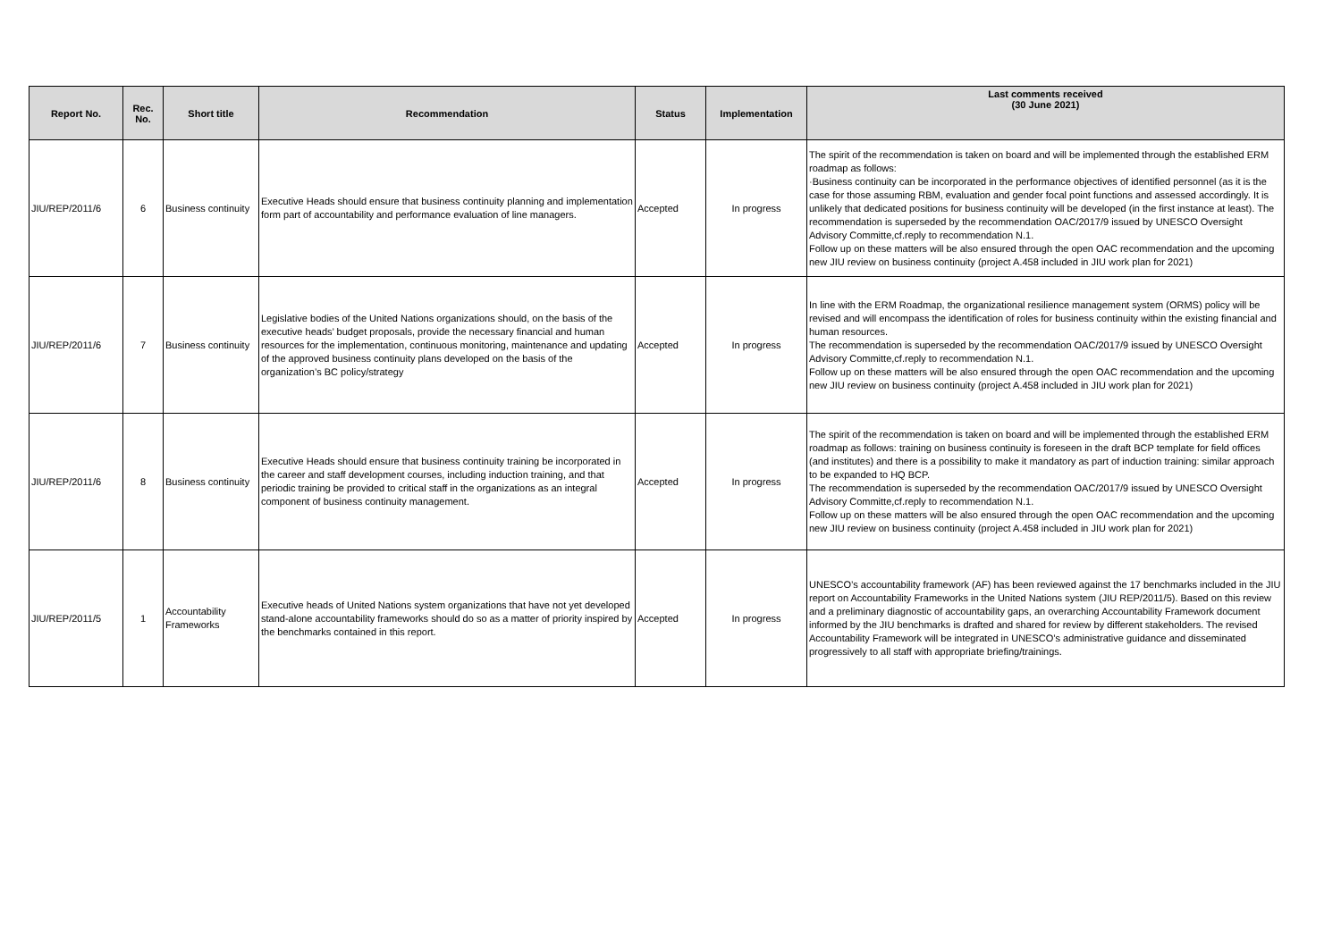| Report No. | Rec. No. | Short title | Recommendation | Status | Implementation | Last comments received (30 June 2021) |
| --- | --- | --- | --- | --- | --- | --- |
| JIU/REP/2011/6 | 6 | Business continuity | Executive Heads should ensure that business continuity planning and implementation form part of accountability and performance evaluation of line managers. | Accepted | In progress | The spirit of the recommendation is taken on board and will be implemented through the established ERM roadmap as follows: ·Business continuity can be incorporated in the performance objectives of identified personnel (as it is the case for those assuming RBM, evaluation and gender focal point functions and assessed accordingly. It is unlikely that dedicated positions for business continuity will be developed (in the first instance at least). The recommendation is superseded by the recommendation OAC/2017/9 issued by UNESCO Oversight Advisory Committe,cf.reply to recommendation N.1. Follow up on these matters will be also ensured through the open OAC recommendation and the upcoming new JIU review on business continuity (project A.458 included in JIU work plan for 2021) |
| JIU/REP/2011/6 | 7 | Business continuity | Legislative bodies of the United Nations organizations should, on the basis of the executive heads’ budget proposals, provide the necessary financial and human resources for the implementation, continuous monitoring, maintenance and updating of the approved business continuity plans developed on the basis of the organization’s BC policy/strategy | Accepted | In progress | In line with the ERM Roadmap, the organizational resilience management system (ORMS) policy will be revised and will encompass the identification of roles for business continuity within the existing financial and human resources. The recommendation is superseded by the recommendation OAC/2017/9 issued by UNESCO Oversight Advisory Committe,cf.reply to recommendation N.1. Follow up on these matters will be also ensured through the open OAC recommendation and the upcoming new JIU review on business continuity (project A.458 included in JIU work plan for 2021) |
| JIU/REP/2011/6 | 8 | Business continuity | Executive Heads should ensure that business continuity training be incorporated in the career and staff development courses, including induction training, and that periodic training be provided to critical staff in the organizations as an integral component of business continuity management. | Accepted | In progress | The spirit of the recommendation is taken on board and will be implemented through the established ERM roadmap as follows: training on business continuity is foreseen in the draft BCP template for field offices (and institutes) and there is a possibility to make it mandatory as part of induction training: similar approach to be expanded to HQ BCP. The recommendation is superseded by the recommendation OAC/2017/9 issued by UNESCO Oversight Advisory Committe,cf.reply to recommendation N.1. Follow up on these matters will be also ensured through the open OAC recommendation and the upcoming new JIU review on business continuity (project A.458 included in JIU work plan for 2021) |
| JIU/REP/2011/5 | 1 | Accountability Frameworks | Executive heads of United Nations system organizations that have not yet developed stand-alone accountability frameworks should do so as a matter of priority inspired by the benchmarks contained in this report. | Accepted | In progress | UNESCO’s accountability framework (AF) has been reviewed against the 17 benchmarks included in the JIU report on Accountability Frameworks in the United Nations system (JIU REP/2011/5). Based on this review and a preliminary diagnostic of accountability gaps, an overarching Accountability Framework document informed by the JIU benchmarks is drafted and shared for review by different stakeholders. The revised Accountability Framework will be integrated in UNESCO’s administrative guidance and disseminated progressively to all staff with appropriate briefing/trainings. |